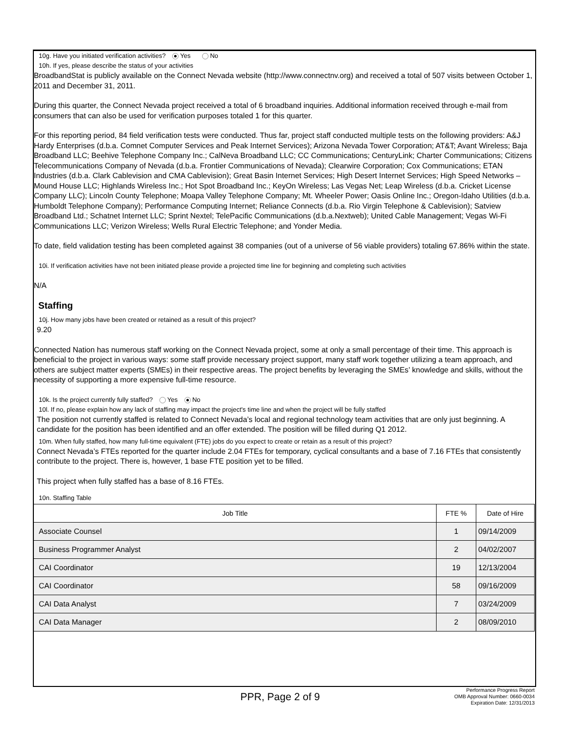10g. Have you initiated verification activities? Yes No
10h. If yes, please describe the status of your activities
BroadbandStat is publicly available on the Connect Nevada website (http://www.connectnv.org) and received a total of 507 visits between October 1, 2011 and December 31, 2011.
During this quarter, the Connect Nevada project received a total of 6 broadband inquiries. Additional information received through e-mail from consumers that can also be used for verification purposes totaled 1 for this quarter.
For this reporting period, 84 field verification tests were conducted. Thus far, project staff conducted multiple tests on the following providers: A&J Hardy Enterprises (d.b.a. Comnet Computer Services and Peak Internet Services); Arizona Nevada Tower Corporation; AT&T; Avant Wireless; Baja Broadband LLC; Beehive Telephone Company Inc.; CalNeva Broadband LLC; CC Communications; CenturyLink; Charter Communications; Citizens Telecommunications Company of Nevada (d.b.a. Frontier Communications of Nevada); Clearwire Corporation; Cox Communications; ETAN Industries (d.b.a. Clark Cablevision and CMA Cablevision); Great Basin Internet Services; High Desert Internet Services; High Speed Networks – Mound House LLC; Highlands Wireless Inc.; Hot Spot Broadband Inc.; KeyOn Wireless; Las Vegas Net; Leap Wireless (d.b.a. Cricket License Company LLC); Lincoln County Telephone; Moapa Valley Telephone Company; Mt. Wheeler Power; Oasis Online Inc.; Oregon-Idaho Utilities (d.b.a. Humboldt Telephone Company); Performance Computing Internet; Reliance Connects (d.b.a. Rio Virgin Telephone & Cablevision); Satview Broadband Ltd.; Schatnet Internet LLC; Sprint Nextel; TelePacific Communications (d.b.a.Nextweb); United Cable Management; Vegas Wi-Fi Communications LLC; Verizon Wireless; Wells Rural Electric Telephone; and Yonder Media.
To date, field validation testing has been completed against 38 companies (out of a universe of 56 viable providers) totaling 67.86% within the state.
10i. If verification activities have not been initiated please provide a projected time line for beginning and completing such activities
N/A
Staffing
10j. How many jobs have been created or retained as a result of this project?
9.20
Connected Nation has numerous staff working on the Connect Nevada project, some at only a small percentage of their time. This approach is beneficial to the project in various ways: some staff provide necessary project support, many staff work together utilizing a team approach, and others are subject matter experts (SMEs) in their respective areas. The project benefits by leveraging the SMEs’ knowledge and skills, without the necessity of supporting a more expensive full-time resource.
10k. Is the project currently fully staffed? Yes No
10l. If no, please explain how any lack of staffing may impact the project's time line and when the project will be fully staffed
The position not currently staffed is related to Connect Nevada’s local and regional technology team activities that are only just beginning. A candidate for the position has been identified and an offer extended. The position will be filled during Q1 2012.
10m. When fully staffed, how many full-time equivalent (FTE) jobs do you expect to create or retain as a result of this project?
Connect Nevada’s FTEs reported for the quarter include 2.04 FTEs for temporary, cyclical consultants and a base of 7.16 FTEs that consistently contribute to the project. There is, however, 1 base FTE position yet to be filled.
This project when fully staffed has a base of 8.16 FTEs.
10n. Staffing Table
| Job Title | FTE % | Date of Hire |
| --- | --- | --- |
| Associate Counsel | 1 | 09/14/2009 |
| Business Programmer Analyst | 2 | 04/02/2007 |
| CAI Coordinator | 19 | 12/13/2004 |
| CAI Coordinator | 58 | 09/16/2009 |
| CAI Data Analyst | 7 | 03/24/2009 |
| CAI Data Manager | 2 | 08/09/2010 |
PPR, Page 2 of 9
Performance Progress Report
OMB Approval Number: 0660-0034
Expiration Date: 12/31/2013